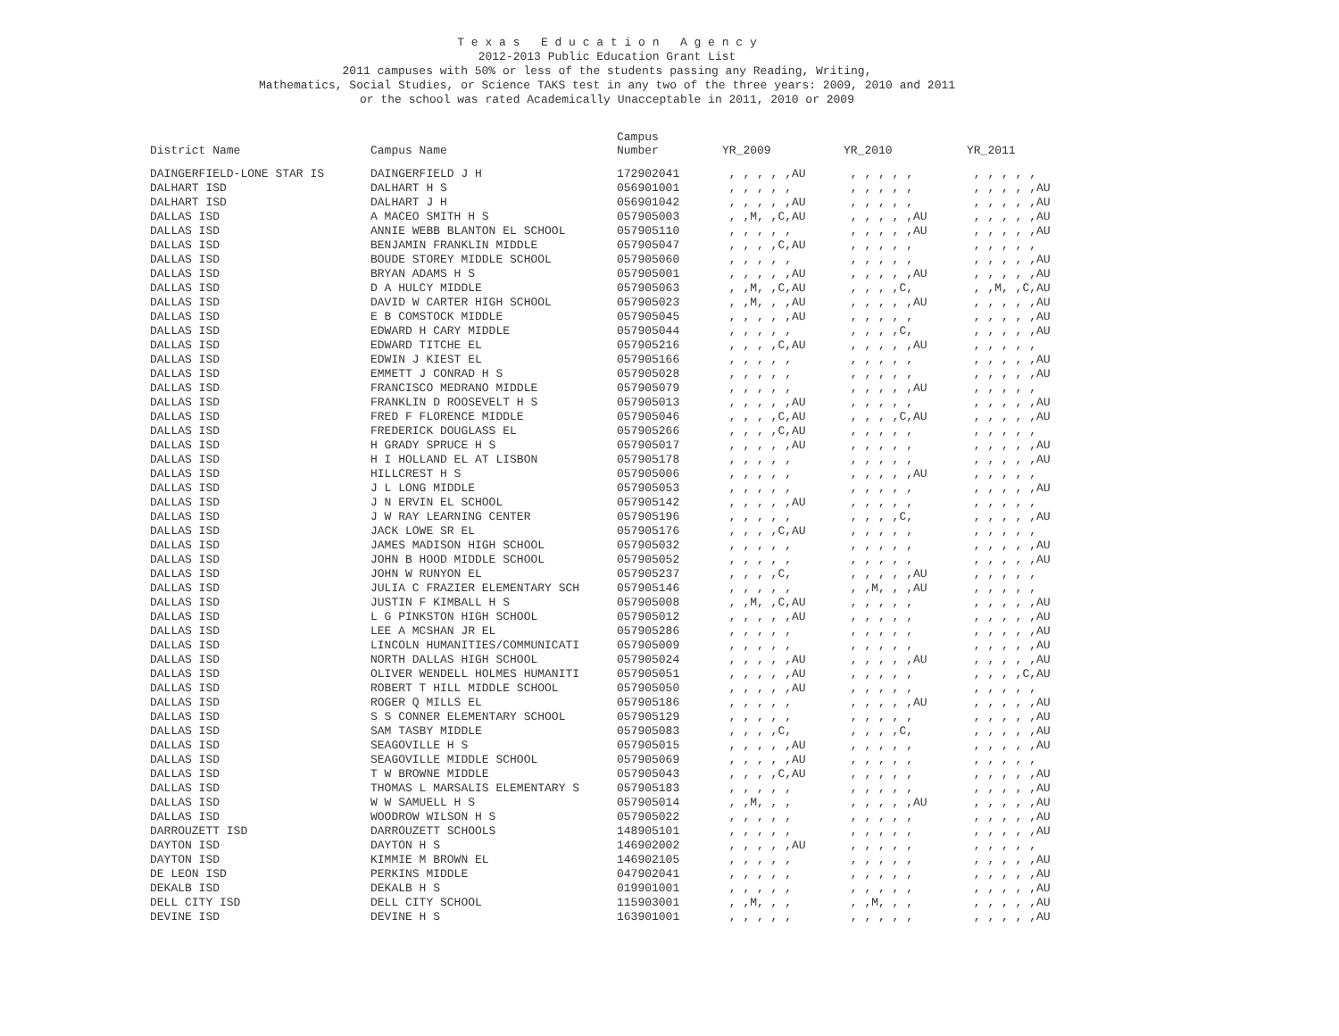T e x a s E d u c a t i o n A g e n c y
2012-2013 Public Education Grant List
2011 campuses with 50% or less of the students passing any Reading, Writing,
Mathematics, Social Studies, or Science TAKS test in any two of the three years: 2009, 2010 and 2011
or the school was rated Academically Unacceptable in 2011, 2010 or 2009
| District Name | Campus Name | Campus Number | YR_2009 | YR_2010 | YR_2011 |
| --- | --- | --- | --- | --- | --- |
| DAINGERFIELD-LONE STAR IS | DAINGERFIELD J H | 172902041 | , , , , ,AU | , , , , , | , , , , , |
| DALHART ISD | DALHART H S | 056901001 | , , , , , | , , , , , | , , , , ,AU |
| DALHART ISD | DALHART J H | 056901042 | , , , , ,AU | , , , , , | , , , , ,AU |
| DALLAS ISD | A MACEO SMITH H S | 057905003 | , ,M, ,C,AU | , , , , ,AU | , , , , ,AU |
| DALLAS ISD | ANNIE WEBB BLANTON EL SCHOOL | 057905110 | , , , , , | , , , , ,AU | , , , , ,AU |
| DALLAS ISD | BENJAMIN FRANKLIN MIDDLE | 057905047 | , , , ,C,AU | , , , , , | , , , , , |
| DALLAS ISD | BOUDE STOREY MIDDLE SCHOOL | 057905060 | , , , , , | , , , , , | , , , , ,AU |
| DALLAS ISD | BRYAN ADAMS H S | 057905001 | , , , , ,AU | , , , , ,AU | , , , , ,AU |
| DALLAS ISD | D A HULCY MIDDLE | 057905063 | , ,M, ,C,AU | , , , ,C, | , ,M, ,C,AU |
| DALLAS ISD | DAVID W CARTER HIGH SCHOOL | 057905023 | , ,M, , ,AU | , , , , ,AU | , , , , ,AU |
| DALLAS ISD | E B COMSTOCK MIDDLE | 057905045 | , , , , ,AU | , , , , , | , , , , ,AU |
| DALLAS ISD | EDWARD H CARY MIDDLE | 057905044 | , , , , , | , , , ,C, | , , , , ,AU |
| DALLAS ISD | EDWARD TITCHE EL | 057905216 | , , , ,C,AU | , , , , ,AU | , , , , , |
| DALLAS ISD | EDWIN J KIEST EL | 057905166 | , , , , , | , , , , , | , , , , ,AU |
| DALLAS ISD | EMMETT J CONRAD H S | 057905028 | , , , , , | , , , , , | , , , , ,AU |
| DALLAS ISD | FRANCISCO MEDRANO MIDDLE | 057905079 | , , , , , | , , , , ,AU | , , , , , |
| DALLAS ISD | FRANKLIN D ROOSEVELT H S | 057905013 | , , , , ,AU | , , , , , | , , , , ,AU |
| DALLAS ISD | FRED F FLORENCE MIDDLE | 057905046 | , , , ,C,AU | , , , ,C,AU | , , , , ,AU |
| DALLAS ISD | FREDERICK DOUGLASS EL | 057905266 | , , , ,C,AU | , , , , , | , , , , , |
| DALLAS ISD | H GRADY SPRUCE H S | 057905017 | , , , , ,AU | , , , , , | , , , , ,AU |
| DALLAS ISD | H I HOLLAND EL AT LISBON | 057905178 | , , , , , | , , , , , | , , , , ,AU |
| DALLAS ISD | HILLCREST H S | 057905006 | , , , , , | , , , , ,AU | , , , , , |
| DALLAS ISD | J L LONG MIDDLE | 057905053 | , , , , , | , , , , , | , , , , ,AU |
| DALLAS ISD | J N ERVIN EL SCHOOL | 057905142 | , , , , ,AU | , , , , , | , , , , , |
| DALLAS ISD | J W RAY LEARNING CENTER | 057905196 | , , , , , | , , , ,C, | , , , , ,AU |
| DALLAS ISD | JACK LOWE SR EL | 057905176 | , , , ,C,AU | , , , , , | , , , , , |
| DALLAS ISD | JAMES MADISON HIGH SCHOOL | 057905032 | , , , , , | , , , , , | , , , , ,AU |
| DALLAS ISD | JOHN B HOOD MIDDLE SCHOOL | 057905052 | , , , , , | , , , , , | , , , , ,AU |
| DALLAS ISD | JOHN W RUNYON EL | 057905237 | , , , ,C, | , , , , ,AU | , , , , , |
| DALLAS ISD | JULIA C FRAZIER ELEMENTARY SCH | 057905146 | , , , , , | , ,M, , ,AU | , , , , , |
| DALLAS ISD | JUSTIN F KIMBALL H S | 057905008 | , ,M, ,C,AU | , , , , , | , , , , ,AU |
| DALLAS ISD | L G PINKSTON HIGH SCHOOL | 057905012 | , , , , ,AU | , , , , , | , , , , ,AU |
| DALLAS ISD | LEE A MCSHAN JR EL | 057905286 | , , , , , | , , , , , | , , , , ,AU |
| DALLAS ISD | LINCOLN HUMANITIES/COMMUNICATI | 057905009 | , , , , , | , , , , , | , , , , ,AU |
| DALLAS ISD | NORTH DALLAS HIGH SCHOOL | 057905024 | , , , , ,AU | , , , , ,AU | , , , , ,AU |
| DALLAS ISD | OLIVER WENDELL HOLMES HUMANITI | 057905051 | , , , , ,AU | , , , , , | , , , ,C,AU |
| DALLAS ISD | ROBERT T HILL MIDDLE SCHOOL | 057905050 | , , , , ,AU | , , , , , | , , , , , |
| DALLAS ISD | ROGER Q MILLS EL | 057905186 | , , , , , | , , , , ,AU | , , , , ,AU |
| DALLAS ISD | S S CONNER ELEMENTARY SCHOOL | 057905129 | , , , , , | , , , , , | , , , , ,AU |
| DALLAS ISD | SAM TASBY MIDDLE | 057905083 | , , , ,C, | , , , ,C, | , , , , ,AU |
| DALLAS ISD | SEAGOVILLE H S | 057905015 | , , , , ,AU | , , , , , | , , , , ,AU |
| DALLAS ISD | SEAGOVILLE MIDDLE SCHOOL | 057905069 | , , , , ,AU | , , , , , | , , , , , |
| DALLAS ISD | T W BROWNE MIDDLE | 057905043 | , , , ,C,AU | , , , , , | , , , , ,AU |
| DALLAS ISD | THOMAS L MARSALIS ELEMENTARY S | 057905183 | , , , , , | , , , , , | , , , , ,AU |
| DALLAS ISD | W W SAMUELL H S | 057905014 | , ,M, , , | , , , , ,AU | , , , , ,AU |
| DALLAS ISD | WOODROW WILSON H S | 057905022 | , , , , , | , , , , , | , , , , ,AU |
| DARROUZETT ISD | DARROUZETT SCHOOLS | 148905101 | , , , , , | , , , , , | , , , , ,AU |
| DAYTON ISD | DAYTON H S | 146902002 | , , , , ,AU | , , , , , | , , , , , |
| DAYTON ISD | KIMMIE M BROWN EL | 146902105 | , , , , , | , , , , , | , , , , ,AU |
| DE LEON ISD | PERKINS MIDDLE | 047902041 | , , , , , | , , , , , | , , , , ,AU |
| DEKALB ISD | DEKALB H S | 019901001 | , , , , , | , , , , , | , , , , ,AU |
| DELL CITY ISD | DELL CITY SCHOOL | 115903001 | , ,M, , , | , ,M, , , | , , , , ,AU |
| DEVINE ISD | DEVINE H S | 163901001 | , , , , , | , , , , , | , , , , ,AU |